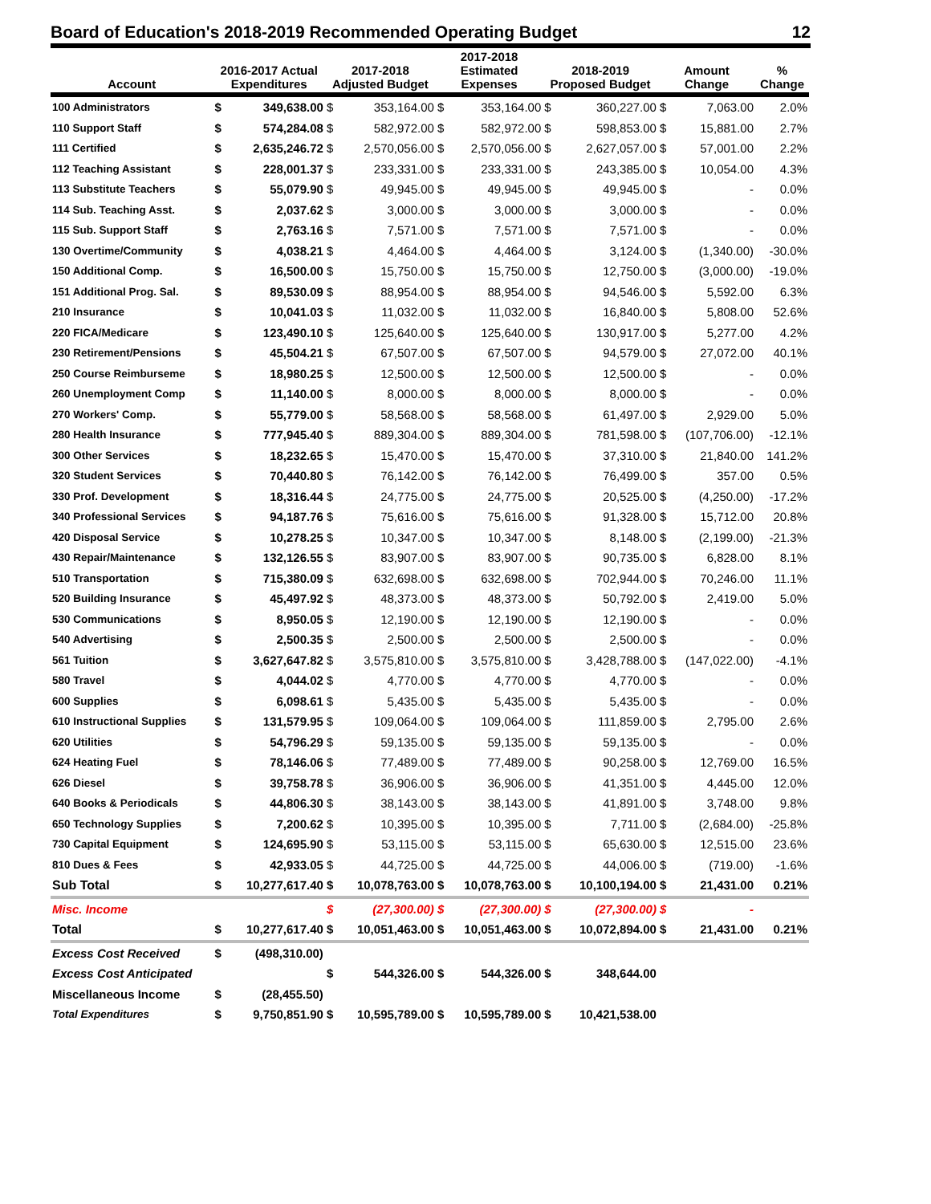Board of Education's 2018-2019 Recommended Operating Budget 12
| Account | 2016-2017 Actual Expenditures | | 2017-2018 Adjusted Budget | | 2017-2018 Estimated Expenses | | 2018-2019 Proposed Budget | | Amount Change | | % Change |
| --- | --- | --- | --- | --- | --- | --- | --- | --- | --- | --- | --- |
| 100 Administrators | $ | 349,638.00 | $ | 353,164.00 | $ | 353,164.00 | $ | 360,227.00 | $ | 7,063.00 | 2.0% |
| 110 Support Staff | $ | 574,284.08 | $ | 582,972.00 | $ | 582,972.00 | $ | 598,853.00 | $ | 15,881.00 | 2.7% |
| 111 Certified | $ | 2,635,246.72 | $ | 2,570,056.00 | $ | 2,570,056.00 | $ | 2,627,057.00 | $ | 57,001.00 | 2.2% |
| 112 Teaching Assistant | $ | 228,001.37 | $ | 233,331.00 | $ | 233,331.00 | $ | 243,385.00 | $ | 10,054.00 | 4.3% |
| 113 Substitute Teachers | $ | 55,079.90 | $ | 49,945.00 | $ | 49,945.00 | $ | 49,945.00 | $ | - | 0.0% |
| 114 Sub. Teaching Asst. | $ | 2,037.62 | $ | 3,000.00 | $ | 3,000.00 | $ | 3,000.00 | $ | - | 0.0% |
| 115 Sub. Support Staff | $ | 2,763.16 | $ | 7,571.00 | $ | 7,571.00 | $ | 7,571.00 | $ | - | 0.0% |
| 130 Overtime/Community | $ | 4,038.21 | $ | 4,464.00 | $ | 4,464.00 | $ | 3,124.00 | $ | (1,340.00) | -30.0% |
| 150 Additional Comp. | $ | 16,500.00 | $ | 15,750.00 | $ | 15,750.00 | $ | 12,750.00 | $ | (3,000.00) | -19.0% |
| 151 Additional Prog. Sal. | $ | 89,530.09 | $ | 88,954.00 | $ | 88,954.00 | $ | 94,546.00 | $ | 5,592.00 | 6.3% |
| 210 Insurance | $ | 10,041.03 | $ | 11,032.00 | $ | 11,032.00 | $ | 16,840.00 | $ | 5,808.00 | 52.6% |
| 220 FICA/Medicare | $ | 123,490.10 | $ | 125,640.00 | $ | 125,640.00 | $ | 130,917.00 | $ | 5,277.00 | 4.2% |
| 230 Retirement/Pensions | $ | 45,504.21 | $ | 67,507.00 | $ | 67,507.00 | $ | 94,579.00 | $ | 27,072.00 | 40.1% |
| 250 Course Reimburseme | $ | 18,980.25 | $ | 12,500.00 | $ | 12,500.00 | $ | 12,500.00 | $ | - | 0.0% |
| 260 Unemployment Comp | $ | 11,140.00 | $ | 8,000.00 | $ | 8,000.00 | $ | 8,000.00 | $ | - | 0.0% |
| 270 Workers' Comp. | $ | 55,779.00 | $ | 58,568.00 | $ | 58,568.00 | $ | 61,497.00 | $ | 2,929.00 | 5.0% |
| 280 Health Insurance | $ | 777,945.40 | $ | 889,304.00 | $ | 889,304.00 | $ | 781,598.00 | $ | (107,706.00) | -12.1% |
| 300 Other Services | $ | 18,232.65 | $ | 15,470.00 | $ | 15,470.00 | $ | 37,310.00 | $ | 21,840.00 | 141.2% |
| 320 Student Services | $ | 70,440.80 | $ | 76,142.00 | $ | 76,142.00 | $ | 76,499.00 | $ | 357.00 | 0.5% |
| 330 Prof. Development | $ | 18,316.44 | $ | 24,775.00 | $ | 24,775.00 | $ | 20,525.00 | $ | (4,250.00) | -17.2% |
| 340 Professional Services | $ | 94,187.76 | $ | 75,616.00 | $ | 75,616.00 | $ | 91,328.00 | $ | 15,712.00 | 20.8% |
| 420 Disposal Service | $ | 10,278.25 | $ | 10,347.00 | $ | 10,347.00 | $ | 8,148.00 | $ | (2,199.00) | -21.3% |
| 430 Repair/Maintenance | $ | 132,126.55 | $ | 83,907.00 | $ | 83,907.00 | $ | 90,735.00 | $ | 6,828.00 | 8.1% |
| 510 Transportation | $ | 715,380.09 | $ | 632,698.00 | $ | 632,698.00 | $ | 702,944.00 | $ | 70,246.00 | 11.1% |
| 520 Building Insurance | $ | 45,497.92 | $ | 48,373.00 | $ | 48,373.00 | $ | 50,792.00 | $ | 2,419.00 | 5.0% |
| 530 Communications | $ | 8,950.05 | $ | 12,190.00 | $ | 12,190.00 | $ | 12,190.00 | $ | - | 0.0% |
| 540 Advertising | $ | 2,500.35 | $ | 2,500.00 | $ | 2,500.00 | $ | 2,500.00 | $ | - | 0.0% |
| 561 Tuition | $ | 3,627,647.82 | $ | 3,575,810.00 | $ | 3,575,810.00 | $ | 3,428,788.00 | $ | (147,022.00) | -4.1% |
| 580 Travel | $ | 4,044.02 | $ | 4,770.00 | $ | 4,770.00 | $ | 4,770.00 | $ | - | 0.0% |
| 600 Supplies | $ | 6,098.61 | $ | 5,435.00 | $ | 5,435.00 | $ | 5,435.00 | $ | - | 0.0% |
| 610 Instructional Supplies | $ | 131,579.95 | $ | 109,064.00 | $ | 109,064.00 | $ | 111,859.00 | $ | 2,795.00 | 2.6% |
| 620 Utilities | $ | 54,796.29 | $ | 59,135.00 | $ | 59,135.00 | $ | 59,135.00 | $ | - | 0.0% |
| 624 Heating Fuel | $ | 78,146.06 | $ | 77,489.00 | $ | 77,489.00 | $ | 90,258.00 | $ | 12,769.00 | 16.5% |
| 626 Diesel | $ | 39,758.78 | $ | 36,906.00 | $ | 36,906.00 | $ | 41,351.00 | $ | 4,445.00 | 12.0% |
| 640 Books & Periodicals | $ | 44,806.30 | $ | 38,143.00 | $ | 38,143.00 | $ | 41,891.00 | $ | 3,748.00 | 9.8% |
| 650 Technology Supplies | $ | 7,200.62 | $ | 10,395.00 | $ | 10,395.00 | $ | 7,711.00 | $ | (2,684.00) | -25.8% |
| 730 Capital Equipment | $ | 124,695.90 | $ | 53,115.00 | $ | 53,115.00 | $ | 65,630.00 | $ | 12,515.00 | 23.6% |
| 810 Dues & Fees | $ | 42,933.05 | $ | 44,725.00 | $ | 44,725.00 | $ | 44,006.00 | $ | (719.00) | -1.6% |
| Sub Total | $ | 10,277,617.40 | $ | 10,078,763.00 | $ | 10,078,763.00 | $ | 10,100,194.00 | $ | 21,431.00 | 0.21% |
| Misc. Income | | | $ | (27,300.00) | $ | (27,300.00) | $ | (27,300.00) | $ | - | |
| Total | $ | 10,277,617.40 | $ | 10,051,463.00 | $ | 10,051,463.00 | $ | 10,072,894.00 | $ | 21,431.00 | 0.21% |
| Excess Cost Received | $ | (498,310.00) | | | | | | | | | |
| Excess Cost Anticipated | | | $ | 544,326.00 | $ | 544,326.00 | $ | 348,644.00 | | | |
| Miscellaneous Income | $ | (28,455.50) | | | | | | | | | |
| Total Expenditures | $ | 9,750,851.90 | $ | 10,595,789.00 | $ | 10,595,789.00 | $ | 10,421,538.00 | | | |